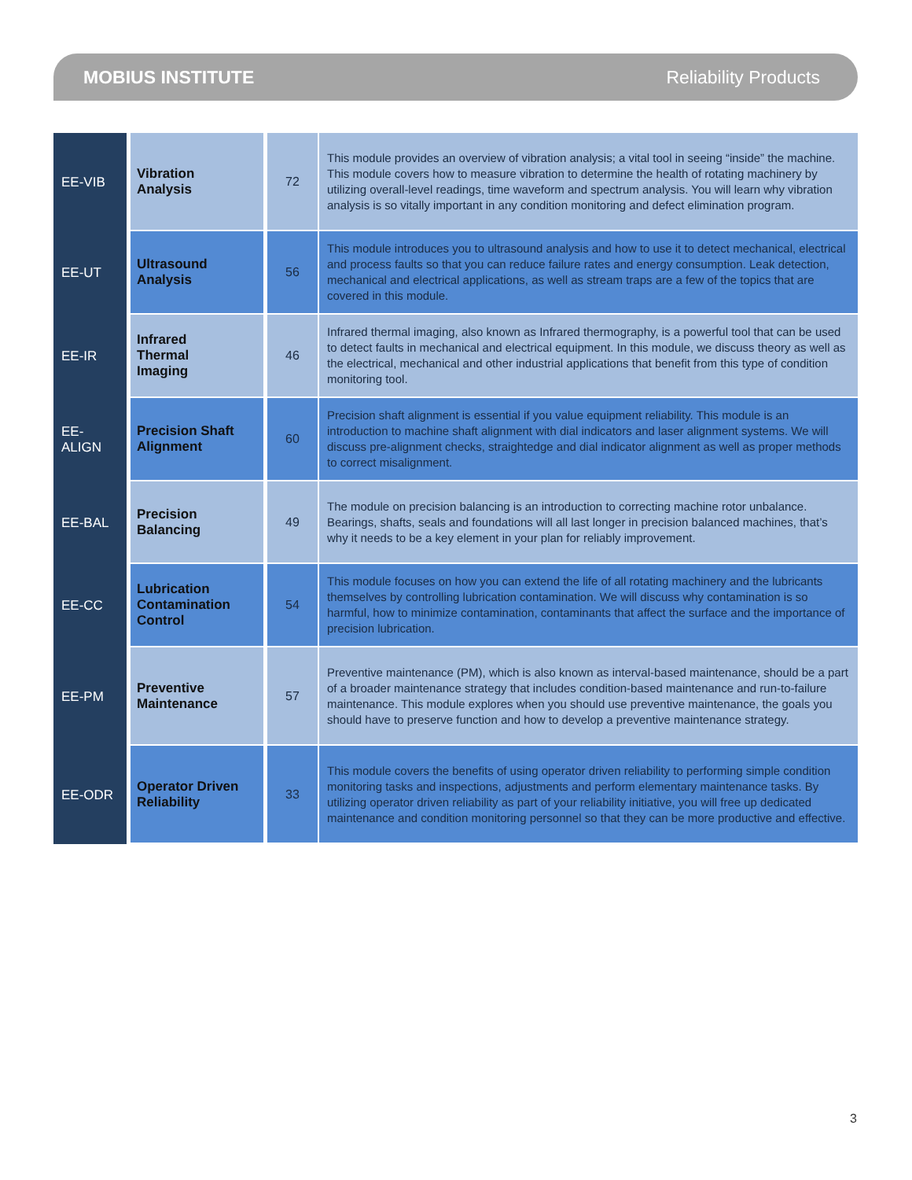MOBIUS INSTITUTE Reliability Products
| EE-VIB | Vibration Analysis | 72 | This module provides an overview of vibration analysis; a vital tool in seeing “inside” the machine. This module covers how to measure vibration to determine the health of rotating machinery by utilizing overall-level readings, time waveform and spectrum analysis. You will learn why vibration analysis is so vitally important in any condition monitoring and defect elimination program. |
| EE-UT | Ultrasound Analysis | 56 | This module introduces you to ultrasound analysis and how to use it to detect mechanical, electrical and process faults so that you can reduce failure rates and energy consumption. Leak detection, mechanical and electrical applications, as well as stream traps are a few of the topics that are covered in this module. |
| EE-IR | Infrared Thermal Imaging | 46 | Infrared thermal imaging, also known as Infrared thermography, is a powerful tool that can be used to detect faults in mechanical and electrical equipment. In this module, we discuss theory as well as the electrical, mechanical and other industrial applications that benefit from this type of condition monitoring tool. |
| EE- ALIGN | Precision Shaft Alignment | 60 | Precision shaft alignment is essential if you value equipment reliability. This module is an introduction to machine shaft alignment with dial indicators and laser alignment systems. We will discuss pre-alignment checks, straightedge and dial indicator alignment as well as proper methods to correct misalignment. |
| EE-BAL | Precision Balancing | 49 | The module on precision balancing is an introduction to correcting machine rotor unbalance. Bearings, shafts, seals and foundations will all last longer in precision balanced machines, that’s why it needs to be a key element in your plan for reliably improvement. |
| EE-CC | Lubrication Contamination Control | 54 | This module focuses on how you can extend the life of all rotating machinery and the lubricants themselves by controlling lubrication contamination. We will discuss why contamination is so harmful, how to minimize contamination, contaminants that affect the surface and the importance of precision lubrication. |
| EE-PM | Preventive Maintenance | 57 | Preventive maintenance (PM), which is also known as interval-based maintenance, should be a part of a broader maintenance strategy that includes condition-based maintenance and run-to-failure maintenance. This module explores when you should use preventive maintenance, the goals you should have to preserve function and how to develop a preventive maintenance strategy. |
| EE-ODR | Operator Driven Reliability | 33 | This module covers the benefits of using operator driven reliability to performing simple condition monitoring tasks and inspections, adjustments and perform elementary maintenance tasks. By utilizing operator driven reliability as part of your reliability initiative, you will free up dedicated maintenance and condition monitoring personnel so that they can be more productive and effective. |
3